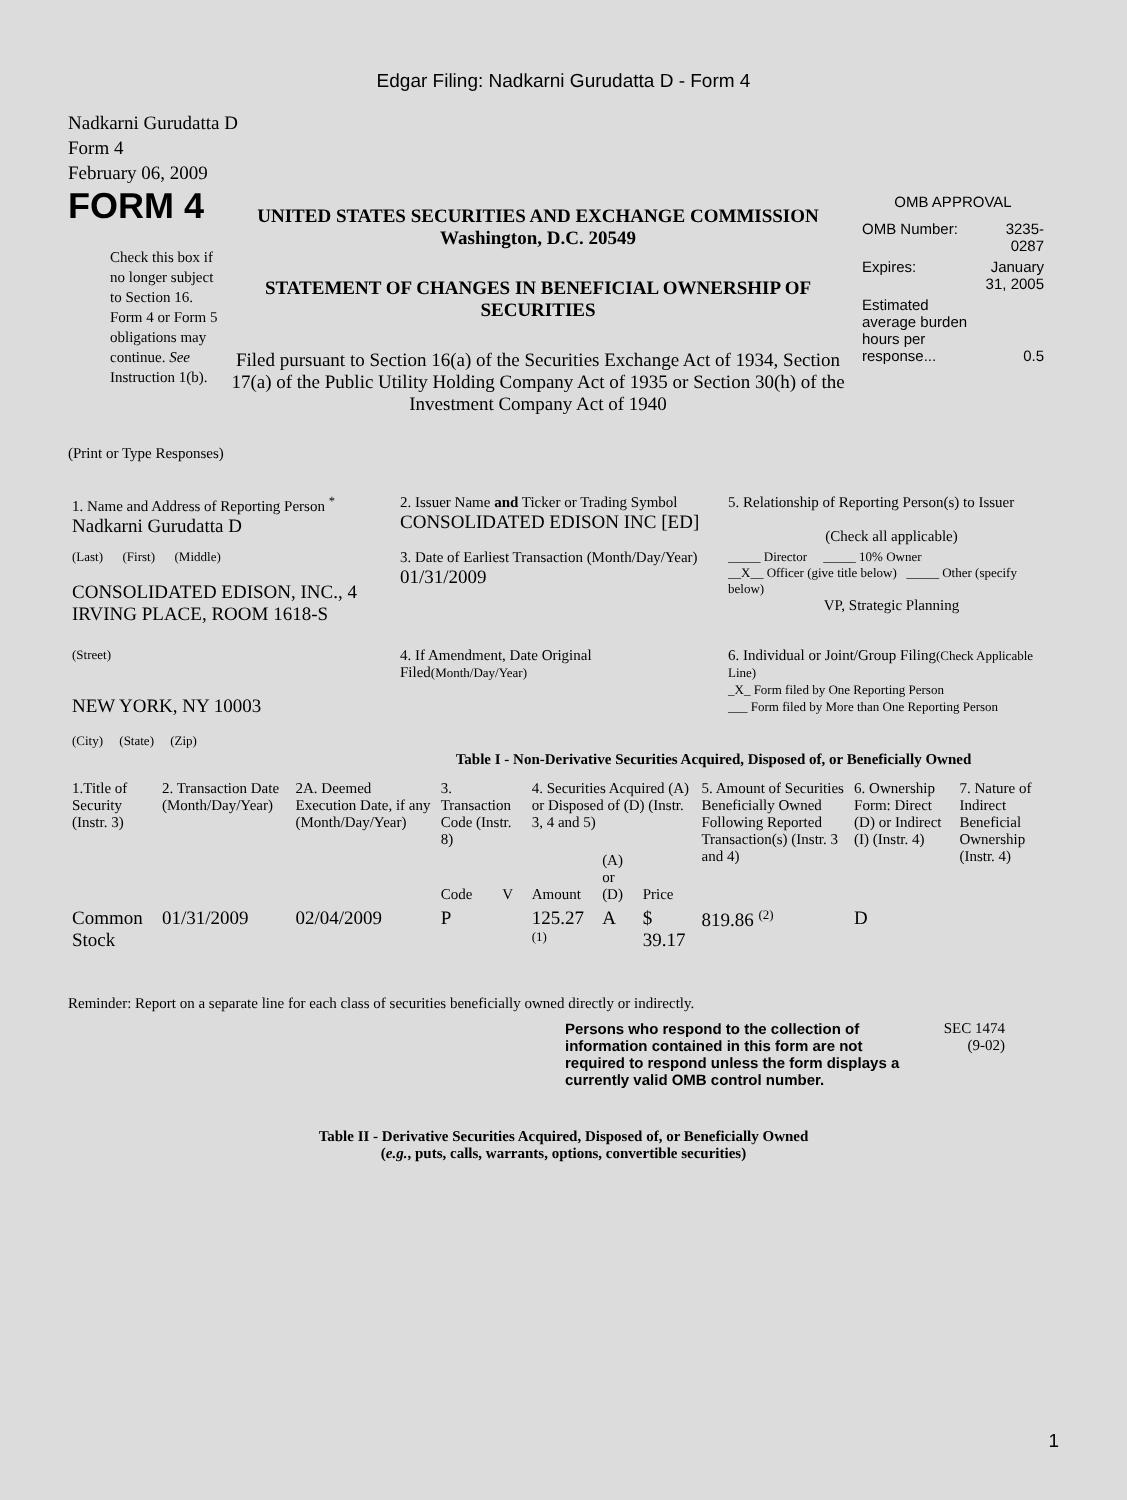Edgar Filing: Nadkarni Gurudatta D - Form 4
Nadkarni Gurudatta D
Form 4
February 06, 2009
FORM 4
Check this box if no longer subject to Section 16. Form 4 or Form 5 obligations may continue. See Instruction 1(b).
UNITED STATES SECURITIES AND EXCHANGE COMMISSION
Washington, D.C. 20549
STATEMENT OF CHANGES IN BENEFICIAL OWNERSHIP OF SECURITIES
Filed pursuant to Section 16(a) of the Securities Exchange Act of 1934, Section 17(a) of the Public Utility Holding Company Act of 1935 or Section 30(h) of the Investment Company Act of 1940
OMB APPROVAL
| OMB Number: | 3235-0287 |
| Expires: | January 31, 2005 |
| Estimated average burden hours per response... | 0.5 |
(Print or Type Responses)
| 1. Name and Address of Reporting Person <sup>*</sup> Nadkarni Gurudatta D | 2. Issuer Name and Ticker or Trading Symbol CONSOLIDATED EDISON INC [ED] | 5. Relationship of Reporting Person(s) to Issuer (Check all applicable) |
| (Last) (First) (Middle) CONSOLIDATED EDISON, INC., 4 IRVING PLACE, ROOM 1618-S | 3. Date of Earliest Transaction (Month/Day/Year) 01/31/2009 | _____ Director _____ 10% Owner __X__ Officer (give title below) _____ Other (specify below) VP, Strategic Planning |
| (Street) NEW YORK, NY 10003 (City) (State) (Zip) | 4. If Amendment, Date Original Filed (Month/Day/Year) | 6. Individual or Joint/Group Filing (Check Applicable Line) _X_ Form filed by One Reporting Person ___ Form filed by More than One Reporting Person |
Table I - Non-Derivative Securities Acquired, Disposed of, or Beneficially Owned
| 1.Title of Security (Instr. 3) | 2. Transaction Date (Month/Day/Year) | 2A. Deemed Execution Date, if any (Month/Day/Year) | 3. Transaction Code (Instr. 8) | | 4. Securities Acquired (A) or Disposed of (D) (Instr. 3, 4 and 5) | | | 5. Amount of Securities Beneficially Owned Following Reported Transaction(s) (Instr. 3 and 4) | 6. Ownership Form: Direct (D) or Indirect (I) (Instr. 4) | 7. Nature of Indirect Beneficial Ownership (Instr. 4) |
| --- | --- | --- | --- | --- | --- | --- | --- | --- | --- | --- |
| | | | Code | V | Amount | (A) or (D) | Price | | | |
| Common Stock | 01/31/2009 | 02/04/2009 | P | | 125.27 <sup>(1)</sup> | A | $ 39.17 | 819.86 <sup>(2)</sup> | D | |
Reminder: Report on a separate line for each class of securities beneficially owned directly or indirectly.
Persons who respond to the collection of information contained in this form are not required to respond unless the form displays a currently valid OMB control number.
SEC 1474
(9-02)
Table II - Derivative Securities Acquired, Disposed of, or Beneficially Owned
(e.g., puts, calls, warrants, options, convertible securities)
1